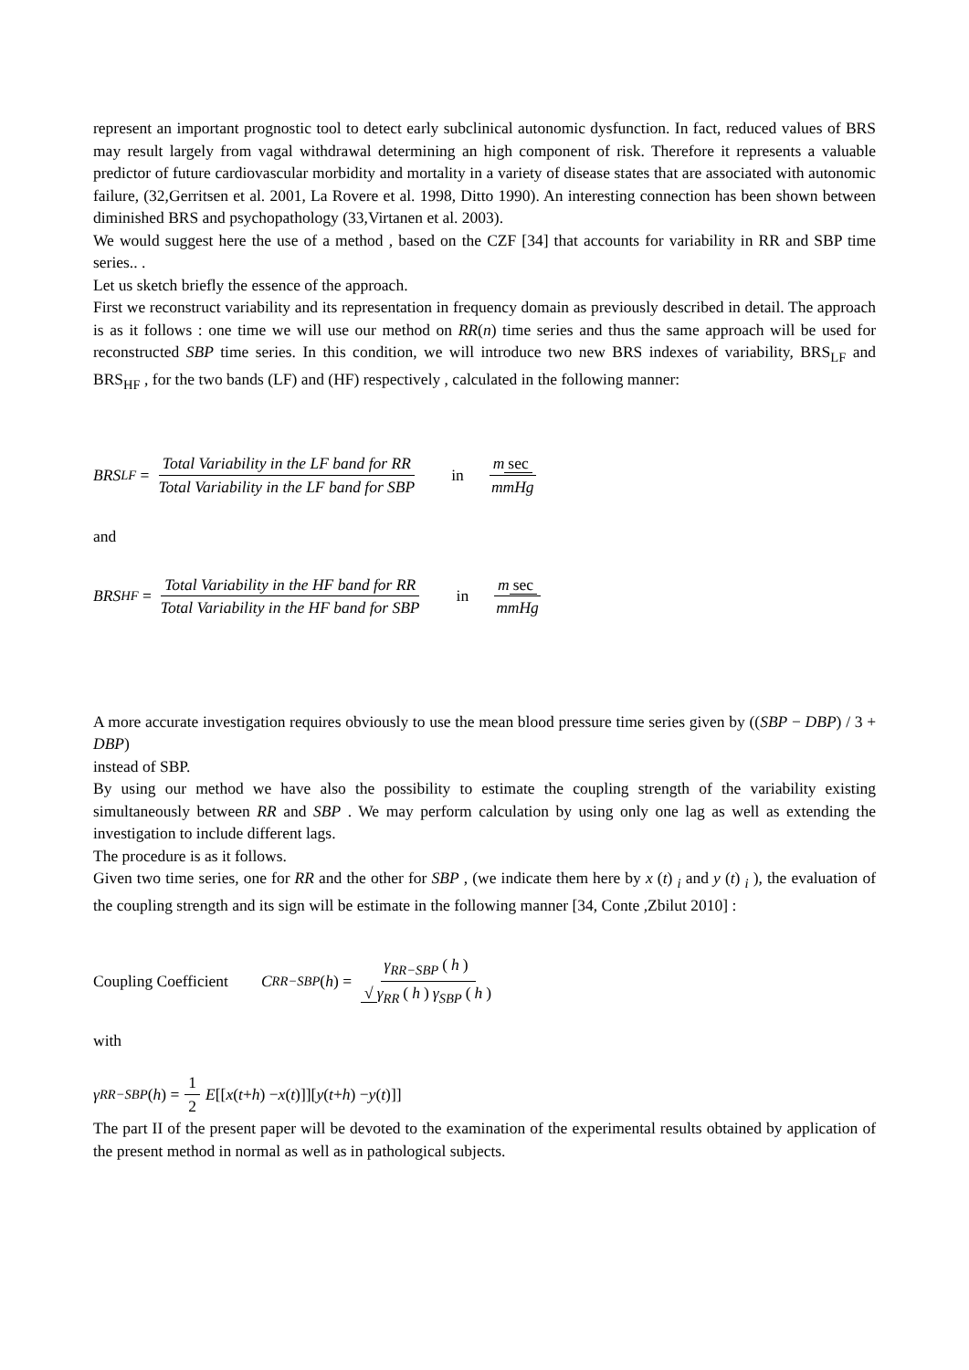represent an important prognostic tool to detect early subclinical autonomic dysfunction. In fact, reduced values of BRS may result largely from vagal withdrawal determining an high component of risk. Therefore it represents a valuable predictor of future cardiovascular morbidity and mortality in a variety of disease states that are associated with autonomic failure, (32,Gerritsen et al. 2001, La Rovere et al. 1998, Ditto 1990). An interesting connection has been shown between diminished BRS and psychopathology (33,Virtanen et al. 2003).
We would suggest here the use of a method , based on the CZF [34] that accounts for variability in RR and SBP time series.. .
Let us sketch briefly the essence of the approach.
First we reconstruct variability and its representation in frequency domain as previously described in detail. The approach is as it follows : one time we will use our method on RR(n) time series and thus the same approach will be used for reconstructed SBP time series. In this condition, we will introduce two new BRS indexes of variability, BRS<sub>LF</sub> and BRS<sub>HF</sub> , for the two bands (LF) and (HF) respectively , calculated in the following manner:
BRS<sub>LF</sub> = Total Variability in the LF band for RR Total Variability in the LF band for SBP in m sec mmHg
and
BRS<sub>HF</sub> = Total Variability in the HF band for RR Total Variability in the HF band for SBP in m sec mmHg
A more accurate investigation requires obviously to use the mean blood pressure time series given by ((SBP − DBP) / 3 + DBP)
instead of SBP.
By using our method we have also the possibility to estimate the coupling strength of the variability existing simultaneously between RR and SBP . We may perform calculation by using only one lag as well as extending the investigation to include different lags.
The procedure is as it follows.
Given two time series, one for RR and the other for SBP , (we indicate them here by x (t) <sub>i</sub> and y (t) <sub>i</sub> ), the evaluation of the coupling strength and its sign will be estimate in the following manner [34, Conte ,Zbilut 2010] :
Coupling Coefficient C<sub>RR−SBP</sub> (h) = γ<sub>RR−SBP</sub> (h) √ γ<sub>RR</sub> (h) γ<sub>SBP</sub> (h)
with
γ<sub>RR−SBP</sub> (h) = 1 2 E [[x (t + h) − x (t)]][y (t + h) − y (t)]]
The part II of the present paper will be devoted to the examination of the experimental results obtained by application of the present method in normal as well as in pathological subjects.